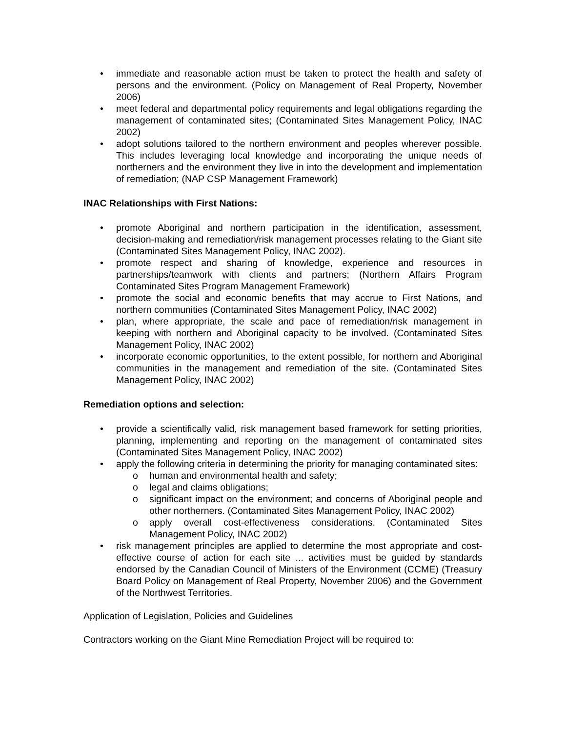• immediate and reasonable action must be taken to protect the health and safety of persons and the environment. (Policy on Management of Real Property, November 2006)
• meet federal and departmental policy requirements and legal obligations regarding the management of contaminated sites; (Contaminated Sites Management Policy, INAC 2002)
• adopt solutions tailored to the northern environment and peoples wherever possible. This includes leveraging local knowledge and incorporating the unique needs of northerners and the environment they live in into the development and implementation of remediation; (NAP CSP Management Framework)
INAC Relationships with First Nations:
• promote Aboriginal and northern participation in the identification, assessment, decision-making and remediation/risk management processes relating to the Giant site (Contaminated Sites Management Policy, INAC 2002).
• promote respect and sharing of knowledge, experience and resources in partnerships/teamwork with clients and partners; (Northern Affairs Program Contaminated Sites Program Management Framework)
• promote the social and economic benefits that may accrue to First Nations, and northern communities (Contaminated Sites Management Policy, INAC 2002)
• plan, where appropriate, the scale and pace of remediation/risk management in keeping with northern and Aboriginal capacity to be involved. (Contaminated Sites Management Policy, INAC 2002)
• incorporate economic opportunities, to the extent possible, for northern and Aboriginal communities in the management and remediation of the site. (Contaminated Sites Management Policy, INAC 2002)
Remediation options and selection:
• provide a scientifically valid, risk management based framework for setting priorities, planning, implementing and reporting on the management of contaminated sites (Contaminated Sites Management Policy, INAC 2002)
• apply the following criteria in determining the priority for managing contaminated sites:
o human and environmental health and safety;
o legal and claims obligations;
o significant impact on the environment; and concerns of Aboriginal people and other northerners. (Contaminated Sites Management Policy, INAC 2002)
o apply overall cost-effectiveness considerations. (Contaminated Sites Management Policy, INAC 2002)
• risk management principles are applied to determine the most appropriate and cost-effective course of action for each site ... activities must be guided by standards endorsed by the Canadian Council of Ministers of the Environment (CCME) (Treasury Board Policy on Management of Real Property, November 2006) and the Government of the Northwest Territories.
Application of Legislation, Policies and Guidelines
Contractors working on the Giant Mine Remediation Project will be required to: